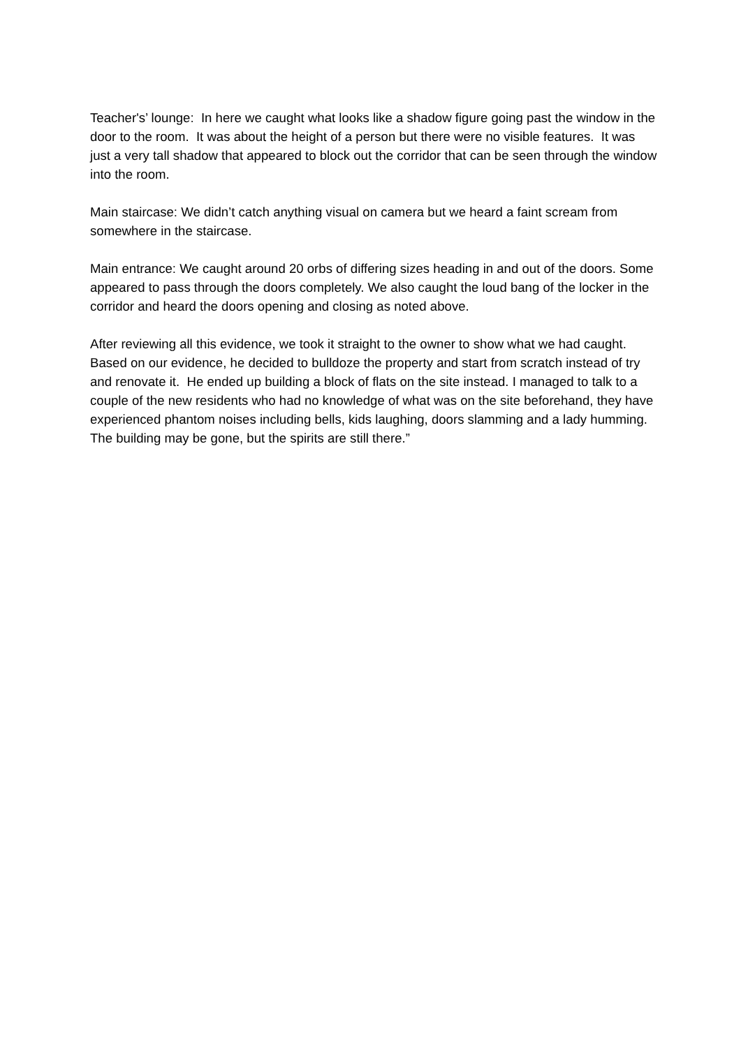Teacher's’ lounge: In here we caught what looks like a shadow figure going past the window in the door to the room. It was about the height of a person but there were no visible features. It was just a very tall shadow that appeared to block out the corridor that can be seen through the window into the room.
Main staircase: We didn’t catch anything visual on camera but we heard a faint scream from somewhere in the staircase.
Main entrance: We caught around 20 orbs of differing sizes heading in and out of the doors. Some appeared to pass through the doors completely. We also caught the loud bang of the locker in the corridor and heard the doors opening and closing as noted above.
After reviewing all this evidence, we took it straight to the owner to show what we had caught. Based on our evidence, he decided to bulldoze the property and start from scratch instead of try and renovate it. He ended up building a block of flats on the site instead. I managed to talk to a couple of the new residents who had no knowledge of what was on the site beforehand, they have experienced phantom noises including bells, kids laughing, doors slamming and a lady humming. The building may be gone, but the spirits are still there.”